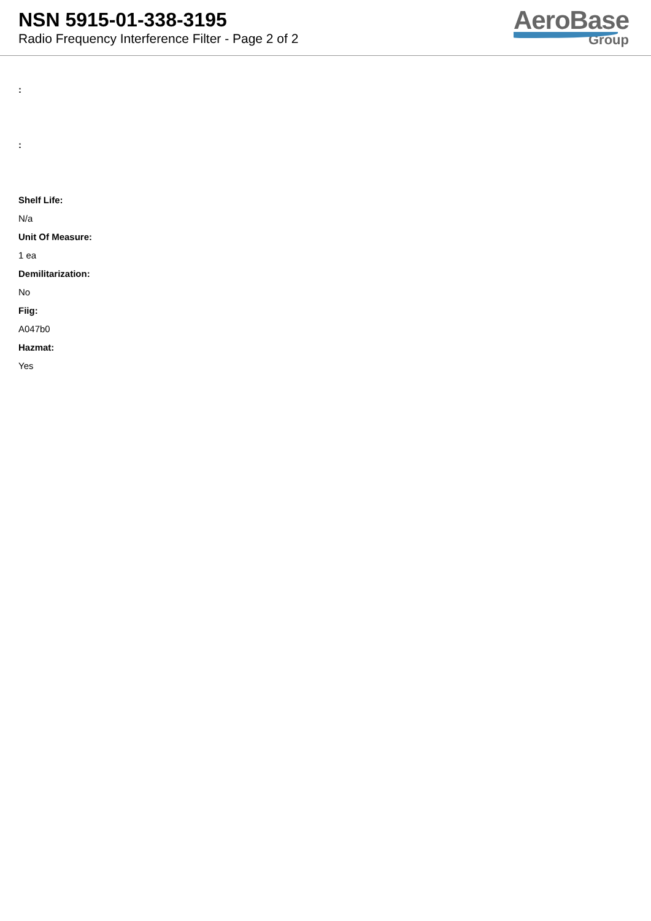NSN 5915-01-338-3195
Radio Frequency Interference Filter - Page 2 of 2
AeroBase
Group
:
:
Shelf Life:
N/a
Unit Of Measure:
1 ea
Demilitarization:
No
Fiig:
A047b0
Hazmat:
Yes